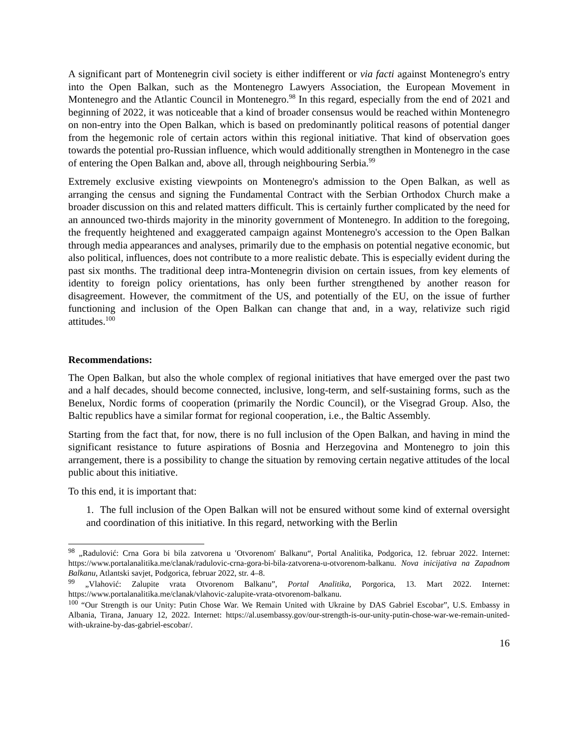A significant part of Montenegrin civil society is either indifferent or via facti against Montenegro's entry into the Open Balkan, such as the Montenegro Lawyers Association, the European Movement in Montenegro and the Atlantic Council in Montenegro.<sup>98</sup> In this regard, especially from the end of 2021 and beginning of 2022, it was noticeable that a kind of broader consensus would be reached within Montenegro on non-entry into the Open Balkan, which is based on predominantly political reasons of potential danger from the hegemonic role of certain actors within this regional initiative. That kind of observation goes towards the potential pro-Russian influence, which would additionally strengthen in Montenegro in the case of entering the Open Balkan and, above all, through neighbouring Serbia.<sup>99</sup>
Extremely exclusive existing viewpoints on Montenegro's admission to the Open Balkan, as well as arranging the census and signing the Fundamental Contract with the Serbian Orthodox Church make a broader discussion on this and related matters difficult. This is certainly further complicated by the need for an announced two-thirds majority in the minority government of Montenegro. In addition to the foregoing, the frequently heightened and exaggerated campaign against Montenegro's accession to the Open Balkan through media appearances and analyses, primarily due to the emphasis on potential negative economic, but also political, influences, does not contribute to a more realistic debate. This is especially evident during the past six months. The traditional deep intra-Montenegrin division on certain issues, from key elements of identity to foreign policy orientations, has only been further strengthened by another reason for disagreement. However, the commitment of the US, and potentially of the EU, on the issue of further functioning and inclusion of the Open Balkan can change that and, in a way, relativize such rigid attitudes.<sup>100</sup>
Recommendations:
The Open Balkan, but also the whole complex of regional initiatives that have emerged over the past two and a half decades, should become connected, inclusive, long-term, and self-sustaining forms, such as the Benelux, Nordic forms of cooperation (primarily the Nordic Council), or the Visegrad Group. Also, the Baltic republics have a similar format for regional cooperation, i.e., the Baltic Assembly.
Starting from the fact that, for now, there is no full inclusion of the Open Balkan, and having in mind the significant resistance to future aspirations of Bosnia and Herzegovina and Montenegro to join this arrangement, there is a possibility to change the situation by removing certain negative attitudes of the local public about this initiative.
To this end, it is important that:
1. The full inclusion of the Open Balkan will not be ensured without some kind of external oversight and coordination of this initiative. In this regard, networking with the Berlin
<sup>98</sup> „Radulović: Crna Gora bi bila zatvorena u ′Otvorenom′ Balkanu“, Portal Analitika, Podgorica, 12. februar 2022. Internet: https://www.portalanalitika.me/clanak/radulovic-crna-gora-bi-bila-zatvorena-u-otvorenom-balkanu. Nova inicijativa na Zapadnom Balkanu, Atlantski savjet, Podgorica, februar 2022, str. 4–8.
<sup>99</sup> „Vlahović: Zalupite vrata Otvorenom Balkanu”, Portal Analitika, Porgorica, 13. Mart 2022. Internet: https://www.portalanalitika.me/clanak/vlahovic-zalupite-vrata-otvorenom-balkanu.
<sup>100</sup> “Our Strength is our Unity: Putin Chose War. We Remain United with Ukraine by DAS Gabriel Escobar”, U.S. Embassy in Albania, Tirana, January 12, 2022. Internet: https://al.usembassy.gov/our-strength-is-our-unity-putin-chose-war-we-remain-united-with-ukraine-by-das-gabriel-escobar/.
16